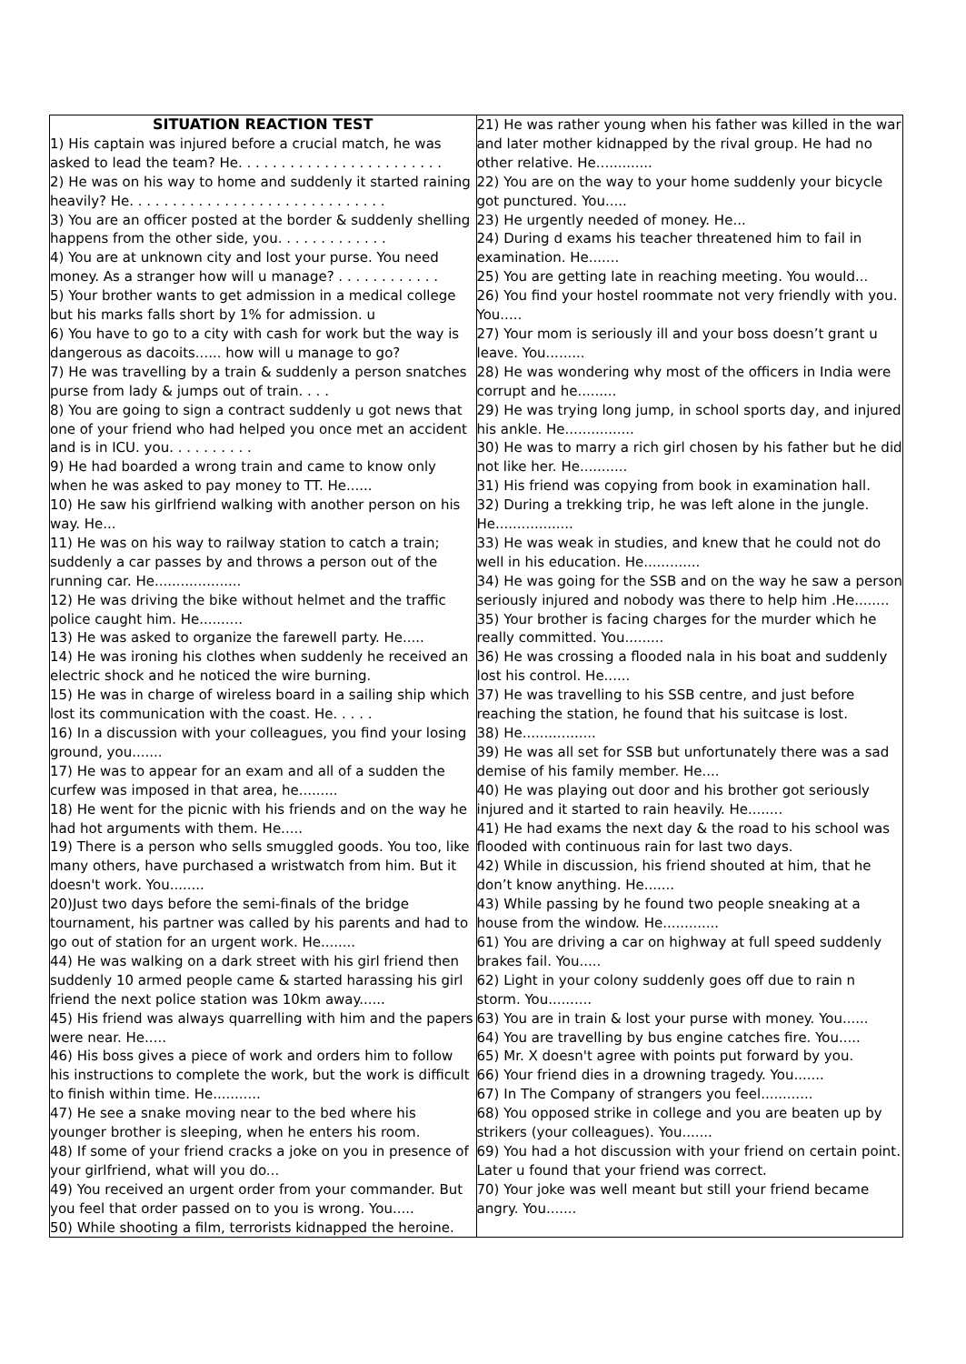| SITUATION REACTION TEST 1) His captain was injured before a crucial match, he was asked to lead the team? He. . . . . . . . . . . . . . . . . . . . . . . . 2) He was on his way to home and suddenly it started raining heavily? He. . . . . . . . . . . . . . . . . . . . . . . . . . . . . . 3) You are an officer posted at the border & suddenly shelling happens from the other side, you. . . . . . . . . . . . . 4) You are at unknown city and lost your purse. You need money. As a stranger how will u manage? . . . . . . . . . . . . 5) Your brother wants to get admission in a medical college but his marks falls short by 1% for admission. u 6) You have to go to a city with cash for work but the way is dangerous as dacoits...... how will u manage to go? 7) He was travelling by a train & suddenly a person snatches purse from lady & jumps out of train. . . . 8) You are going to sign a contract suddenly u got news that one of your friend who had helped you once met an accident and is in ICU. you. . . . . . . . . . 9) He had boarded a wrong train and came to know only when he was asked to pay money to TT. He...... 10) He saw his girlfriend walking with another person on his way. He... 11) He was on his way to railway station to catch a train; suddenly a car passes by and throws a person out of the running car. He.................... 12) He was driving the bike without helmet and the traffic police caught him. He.......... 13) He was asked to organize the farewell party. He..... 14) He was ironing his clothes when suddenly he received an electric shock and he noticed the wire burning. 15) He was in charge of wireless board in a sailing ship which lost its communication with the coast. He. . . . . 16) In a discussion with your colleagues, you find your losing ground, you....... 17) He was to appear for an exam and all of a sudden the curfew was imposed in that area, he......... 18) He went for the picnic with his friends and on the way he had hot arguments with them. He..... 19) There is a person who sells smuggled goods. You too, like many others, have purchased a wristwatch from him. But it doesn't work. You........ 20)Just two days before the semi-finals of the bridge tournament, his partner was called by his parents and had to go out of station for an urgent work. He........ 44) He was walking on a dark street with his girl friend then suddenly 10 armed people came & started harassing his girl friend the next police station was 10km away...... 45) His friend was always quarrelling with him and the papers were near. He..... 46) His boss gives a piece of work and orders him to follow his instructions to complete the work, but the work is difficult to finish within time. He........... 47) He see a snake moving near to the bed where his younger brother is sleeping, when he enters his room. 48) If some of your friend cracks a joke on you in presence of your girlfriend, what will you do... 49) You received an urgent order from your commander. But you feel that order passed on to you is wrong. You..... 50) While shooting a film, terrorists kidnapped the heroine. | 21) He was rather young when his father was killed in the war and later mother kidnapped by the rival group. He had no other relative. He............. 22) You are on the way to your home suddenly your bicycle got punctured. You..... 23) He urgently needed of money. He... 24) During d exams his teacher threatened him to fail in examination. He....... 25) You are getting late in reaching meeting. You would... 26) You find your hostel roommate not very friendly with you. You..... 27) Your mom is seriously ill and your boss doesn’t grant u leave. You......... 28) He was wondering why most of the officers in India were corrupt and he......... 29) He was trying long jump, in school sports day, and injured his ankle. He................ 30) He was to marry a rich girl chosen by his father but he did not like her. He........... 31) His friend was copying from book in examination hall. 32) During a trekking trip, he was left alone in the jungle. He.................. 33) He was weak in studies, and knew that he could not do well in his education. He............. 34) He was going for the SSB and on the way he saw a person seriously injured and nobody was there to help him .He........ 35) Your brother is facing charges for the murder which he really committed. You......... 36) He was crossing a flooded nala in his boat and suddenly lost his control. He...... 37) He was travelling to his SSB centre, and just before reaching the station, he found that his suitcase is lost. 38) He................. 39) He was all set for SSB but unfortunately there was a sad demise of his family member. He.... 40) He was playing out door and his brother got seriously injured and it started to rain heavily. He........ 41) He had exams the next day & the road to his school was flooded with continuous rain for last two days. 42) While in discussion, his friend shouted at him, that he don’t know anything. He....... 43) While passing by he found two people sneaking at a house from the window. He............. 61) You are driving a car on highway at full speed suddenly brakes fail. You..... 62) Light in your colony suddenly goes off due to rain n storm. You.......... 63) You are in train & lost your purse with money. You...... 64) You are travelling by bus engine catches fire. You..... 65) Mr. X doesn't agree with points put forward by you. 66) Your friend dies in a drowning tragedy. You....... 67) In The Company of strangers you feel............ 68) You opposed strike in college and you are beaten up by strikers (your colleagues). You....... 69) You had a hot discussion with your friend on certain point. Later u found that your friend was correct. 70) Your joke was well meant but still your friend became angry. You....... |